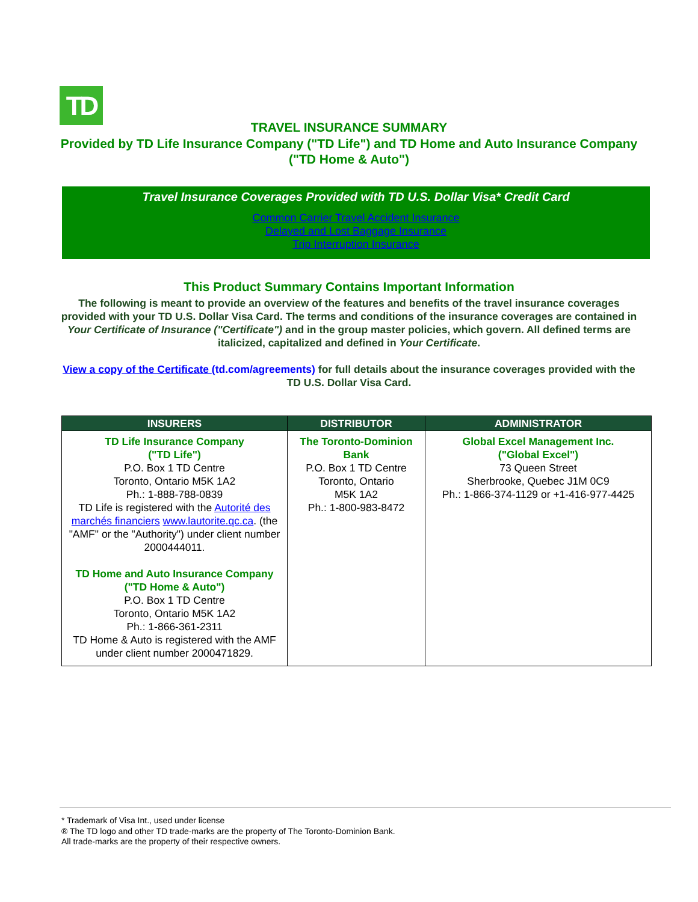TD
TRAVEL INSURANCE SUMMARY
Provided by TD Life Insurance Company ("TD Life") and TD Home and Auto Insurance Company ("TD Home & Auto")
Travel Insurance Coverages Provided with TD U.S. Dollar Visa* Credit Card
Common Carrier Travel Accident Insurance
Delayed and Lost Baggage Insurance
Trip Interruption Insurance
This Product Summary Contains Important Information
The following is meant to provide an overview of the features and benefits of the travel insurance coverages provided with your TD U.S. Dollar Visa Card. The terms and conditions of the insurance coverages are contained in Your Certificate of Insurance ("Certificate") and in the group master policies, which govern. All defined terms are italicized, capitalized and defined in Your Certificate.
View a copy of the Certificate (td.com/agreements) for full details about the insurance coverages provided with the TD U.S. Dollar Visa Card.
| INSURERS | DISTRIBUTOR | ADMINISTRATOR |
| --- | --- | --- |
| TD Life Insurance Company ("TD Life") P.O. Box 1 TD Centre Toronto, Ontario M5K 1A2 Ph.: 1-888-788-0839 TD Life is registered with the Autorité des marchés financiers www.lautorite.qc.ca . (the "AMF" or the "Authority") under client number 2000444011. TD Home and Auto Insurance Company ("TD Home & Auto") P.O. Box 1 TD Centre Toronto, Ontario M5K 1A2 Ph.: 1-866-361-2311 TD Home & Auto is registered with the AMF under client number 2000471829. | The Toronto-Dominion Bank P.O. Box 1 TD Centre Toronto, Ontario M5K 1A2 Ph.: 1-800-983-8472 | Global Excel Management Inc. ("Global Excel") 73 Queen Street Sherbrooke, Quebec J1M 0C9 Ph.: 1-866-374-1129 or +1-416-977-4425 |
* Trademark of Visa Int., used under license
® The TD logo and other TD trade-marks are the property of The Toronto-Dominion Bank.
All trade-marks are the property of their respective owners.